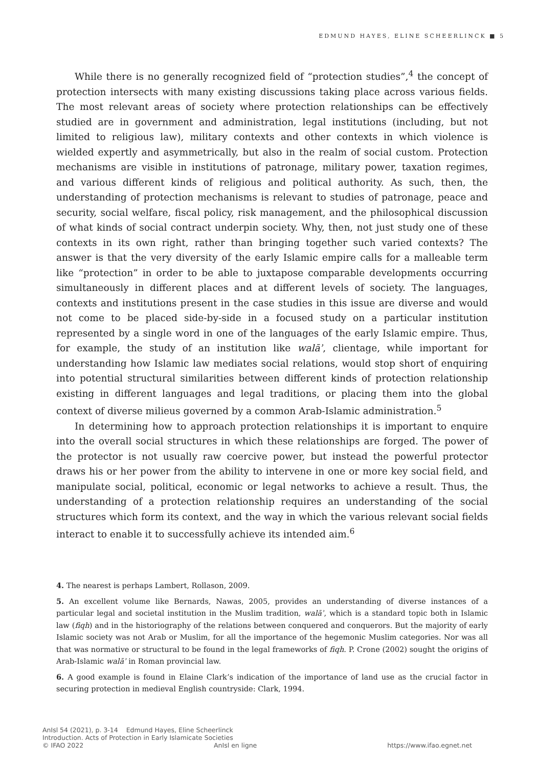EDMUND HAYES, ELINE SCHEERLINCK ■ 5
While there is no generally recognized field of “protection studies”,<sup>4</sup> the concept of protection intersects with many existing discussions taking place across various fields. The most relevant areas of society where protection relationships can be effectively studied are in government and administration, legal institutions (including, but not limited to religious law), military contexts and other contexts in which violence is wielded expertly and asymmetrically, but also in the realm of social custom. Protection mechanisms are visible in institutions of patronage, military power, taxation regimes, and various different kinds of religious and political authority. As such, then, the understanding of protection mechanisms is relevant to studies of patronage, peace and security, social welfare, fiscal policy, risk management, and the philosophical discussion of what kinds of social contract underpin society. Why, then, not just study one of these contexts in its own right, rather than bringing together such varied contexts? The answer is that the very diversity of the early Islamic empire calls for a malleable term like “protection” in order to be able to juxtapose comparable developments occurring simultaneously in different places and at different levels of society. The languages, contexts and institutions present in the case studies in this issue are diverse and would not come to be placed side-by-side in a focused study on a particular institution represented by a single word in one of the languages of the early Islamic empire. Thus, for example, the study of an institution like walāʾ, clientage, while important for understanding how Islamic law mediates social relations, would stop short of enquiring into potential structural similarities between different kinds of protection relationship existing in different languages and legal traditions, or placing them into the global context of diverse milieus governed by a common Arab-Islamic administration.<sup>5</sup>
In determining how to approach protection relationships it is important to enquire into the overall social structures in which these relationships are forged. The power of the protector is not usually raw coercive power, but instead the powerful protector draws his or her power from the ability to intervene in one or more key social field, and manipulate social, political, economic or legal networks to achieve a result. Thus, the understanding of a protection relationship requires an understanding of the social structures which form its context, and the way in which the various relevant social fields interact to enable it to successfully achieve its intended aim.<sup>6</sup>
4. The nearest is perhaps Lambert, Rollason, 2009.
5. An excellent volume like Bernards, Nawas, 2005, provides an understanding of diverse instances of a particular legal and societal institution in the Muslim tradition, walāʾ, which is a standard topic both in Islamic law (fiqh) and in the historiography of the relations between conquered and conquerors. But the majority of early Islamic society was not Arab or Muslim, for all the importance of the hegemonic Muslim categories. Nor was all that was normative or structural to be found in the legal frameworks of fiqh. P. Crone (2002) sought the origins of Arab-Islamic walāʾ in Roman provincial law.
6. A good example is found in Elaine Clark’s indication of the importance of land use as the crucial factor in securing protection in medieval English countryside: Clark, 1994.
AnIsl 54 (2021), p. 3-14 Edmund Hayes, Eline Scheerlinck
Introduction. Acts of Protection in Early Islamicate Societies
© IFAO 2022 AnIsl en ligne https://www.ifao.egnet.net